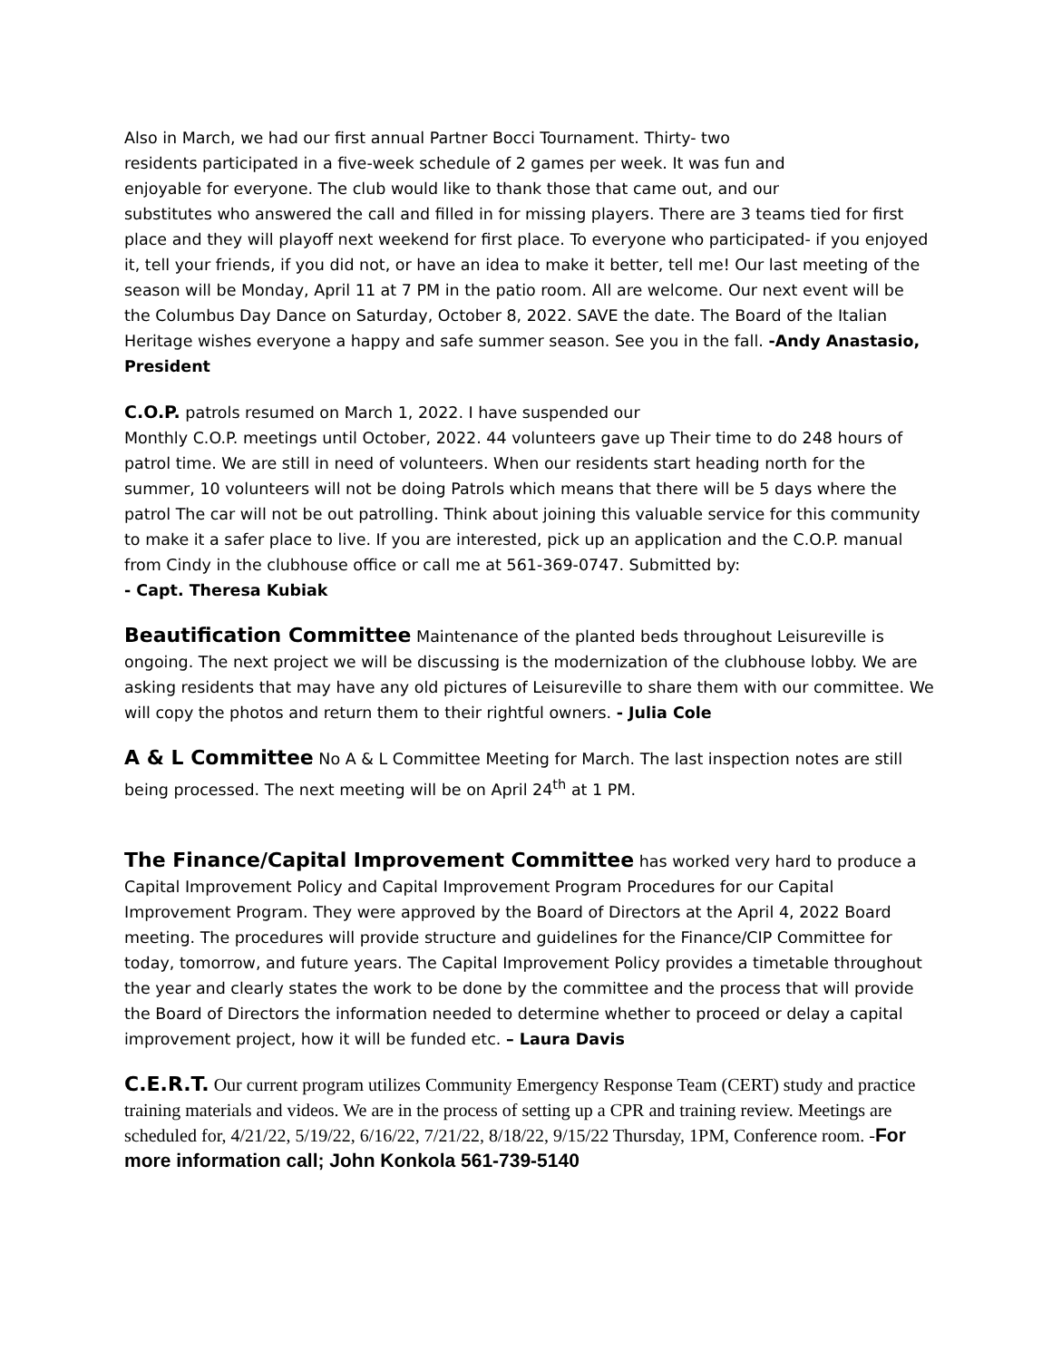Also in March, we had our first annual Partner Bocci Tournament. Thirty- two
residents participated in a five-week schedule of 2 games per week. It was fun and
enjoyable for everyone. The club would like to thank those that came out, and our
substitutes who answered the call and filled in for missing players. There are 3 teams tied for first place and they will playoff next weekend for first place. To everyone who participated- if you enjoyed it, tell your friends, if you did not, or have an idea to make it better, tell me! Our last meeting of the season will be Monday, April 11 at 7 PM in the patio room. All are welcome. Our next event will be the Columbus Day Dance on Saturday, October 8, 2022. SAVE the date. The Board of the Italian Heritage wishes everyone a happy and safe summer season. See you in the fall. -Andy Anastasio, President
C.O.P. patrols resumed on March 1, 2022. I have suspended our
Monthly C.O.P. meetings until October, 2022. 44 volunteers gave up Their time to do 248 hours of patrol time. We are still in need of volunteers. When our residents start heading north for the summer, 10 volunteers will not be doing Patrols which means that there will be 5 days where the patrol The car will not be out patrolling. Think about joining this valuable service for this community to make it a safer place to live. If you are interested, pick up an application and the C.O.P. manual from Cindy in the clubhouse office or call me at 561-369-0747. Submitted by:
- Capt. Theresa Kubiak
Beautification Committee Maintenance of the planted beds throughout Leisureville is ongoing. The next project we will be discussing is the modernization of the clubhouse lobby. We are asking residents that may have any old pictures of Leisureville to share them with our committee. We will copy the photos and return them to their rightful owners. - Julia Cole
A & L Committee No A & L Committee Meeting for March. The last inspection notes are still being processed. The next meeting will be on April 24<sup>th</sup> at 1 PM.
The Finance/Capital Improvement Committee has worked very hard to produce a Capital Improvement Policy and Capital Improvement Program Procedures for our Capital Improvement Program. They were approved by the Board of Directors at the April 4, 2022 Board meeting. The procedures will provide structure and guidelines for the Finance/CIP Committee for today, tomorrow, and future years. The Capital Improvement Policy provides a timetable throughout the year and clearly states the work to be done by the committee and the process that will provide the Board of Directors the information needed to determine whether to proceed or delay a capital improvement project, how it will be funded etc. – Laura Davis
C.E.R.T. Our current program utilizes Community Emergency Response Team (CERT) study and practice training materials and videos. We are in the process of setting up a CPR and training review. Meetings are scheduled for, 4/21/22, 5/19/22, 6/16/22, 7/21/22, 8/18/22, 9/15/22 Thursday, 1PM, Conference room. -For more information call; John Konkola 561-739-5140